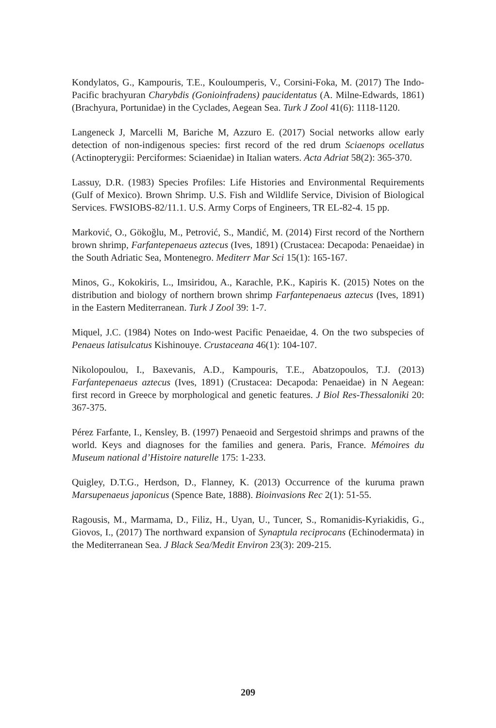Kondylatos, G., Kampouris, T.E., Kouloumperis, V., Corsini-Foka, M. (2017) The Indo-Pacific brachyuran Charybdis (Gonioinfradens) paucidentatus (A. Milne-Edwards, 1861) (Brachyura, Portunidae) in the Cyclades, Aegean Sea. Turk J Zool 41(6): 1118-1120.
Langeneck J, Marcelli M, Bariche M, Azzuro E. (2017) Social networks allow early detection of non-indigenous species: first record of the red drum Sciaenops ocellatus (Actinopterygii: Perciformes: Sciaenidae) in Italian waters. Acta Adriat 58(2): 365-370.
Lassuy, D.R. (1983) Species Profiles: Life Histories and Environmental Requirements (Gulf of Mexico). Brown Shrimp. U.S. Fish and Wildlife Service, Division of Biological Services. FWSIOBS-82/11.1. U.S. Army Corps of Engineers, TR EL-82-4. 15 pp.
Marković, O., Gökoğlu, M., Petrović, S., Mandić, M. (2014) First record of the Northern brown shrimp, Farfantepenaeus aztecus (Ives, 1891) (Crustacea: Decapoda: Penaeidae) in the South Adriatic Sea, Montenegro. Mediterr Mar Sci 15(1): 165-167.
Minos, G., Kokokiris, L., Imsiridou, A., Karachle, P.K., Kapiris K. (2015) Notes on the distribution and biology of northern brown shrimp Farfantepenaeus aztecus (Ives, 1891) in the Eastern Mediterranean. Turk J Zool 39: 1-7.
Miquel, J.C. (1984) Notes on Indo-west Pacific Penaeidae, 4. On the two subspecies of Penaeus latisulcatus Kishinouye. Crustaceana 46(1): 104-107.
Nikolopoulou, I., Baxevanis, A.D., Kampouris, T.E., Abatzopoulos, T.J. (2013) Farfantepenaeus aztecus (Ives, 1891) (Crustacea: Decapoda: Penaeidae) in N Aegean: first record in Greece by morphological and genetic features. J Biol Res-Thessaloniki 20: 367-375.
Pérez Farfante, I., Kensley, B. (1997) Penaeoid and Sergestoid shrimps and prawns of the world. Keys and diagnoses for the families and genera. Paris, France. Mémoires du Museum national d’Histoire naturelle 175: 1-233.
Quigley, D.T.G., Herdson, D., Flanney, K. (2013) Occurrence of the kuruma prawn Marsupenaeus japonicus (Spence Bate, 1888). Bioinvasions Rec 2(1): 51-55.
Ragousis, M., Marmama, D., Filiz, H., Uyan, U., Tuncer, S., Romanidis-Kyriakidis, G., Giovos, I., (2017) The northward expansion of Synaptula reciprocans (Echinodermata) in the Mediterranean Sea. J Black Sea/Medit Environ 23(3): 209-215.
209